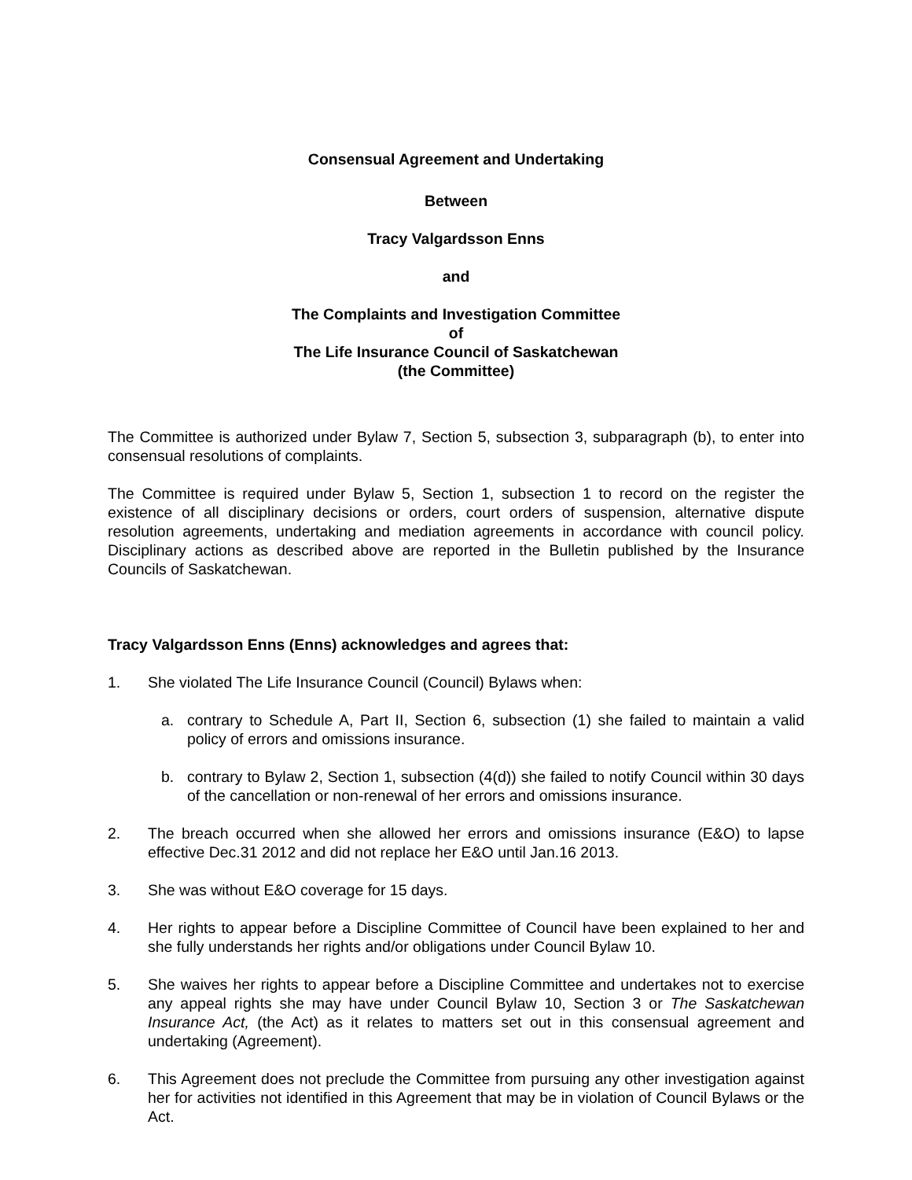Consensual Agreement and Undertaking
Between
Tracy Valgardsson Enns
and
The Complaints and Investigation Committee
of
The Life Insurance Council of Saskatchewan
(the Committee)
The Committee is authorized under Bylaw 7, Section 5, subsection 3, subparagraph (b), to enter into consensual resolutions of complaints.
The Committee is required under Bylaw 5, Section 1, subsection 1 to record on the register the existence of all disciplinary decisions or orders, court orders of suspension, alternative dispute resolution agreements, undertaking and mediation agreements in accordance with council policy. Disciplinary actions as described above are reported in the Bulletin published by the Insurance Councils of Saskatchewan.
Tracy Valgardsson Enns (Enns) acknowledges and agrees that:
1. She violated The Life Insurance Council (Council) Bylaws when:
a. contrary to Schedule A, Part II, Section 6, subsection (1) she failed to maintain a valid policy of errors and omissions insurance.
b. contrary to Bylaw 2, Section 1, subsection (4(d)) she failed to notify Council within 30 days of the cancellation or non-renewal of her errors and omissions insurance.
2. The breach occurred when she allowed her errors and omissions insurance (E&O) to lapse effective Dec.31 2012 and did not replace her E&O until Jan.16 2013.
3. She was without E&O coverage for 15 days.
4. Her rights to appear before a Discipline Committee of Council have been explained to her and she fully understands her rights and/or obligations under Council Bylaw 10.
5. She waives her rights to appear before a Discipline Committee and undertakes not to exercise any appeal rights she may have under Council Bylaw 10, Section 3 or The Saskatchewan Insurance Act, (the Act) as it relates to matters set out in this consensual agreement and undertaking (Agreement).
6. This Agreement does not preclude the Committee from pursuing any other investigation against her for activities not identified in this Agreement that may be in violation of Council Bylaws or the Act.